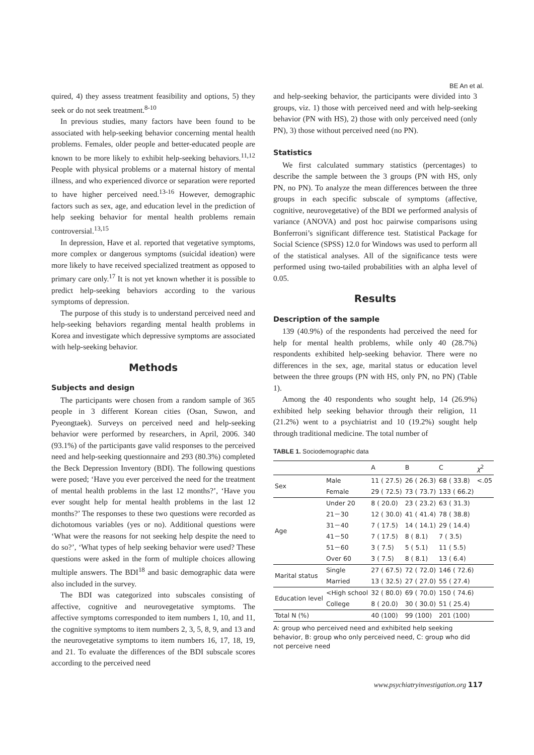BE An et al.
quired, 4) they assess treatment feasibility and options, 5) they seek or do not seek treatment.<sup>8-10</sup>
In previous studies, many factors have been found to be associated with help-seeking behavior concerning mental health problems. Females, older people and better-educated people are known to be more likely to exhibit help-seeking behaviors.<sup>11,12</sup> People with physical problems or a maternal history of mental illness, and who experienced divorce or separation were reported to have higher perceived need.<sup>13-16</sup> However, demographic factors such as sex, age, and education level in the prediction of help seeking behavior for mental health problems remain controversial.<sup>13,15</sup>
In depression, Have et al. reported that vegetative symptoms, more complex or dangerous symptoms (suicidal ideation) were more likely to have received specialized treatment as opposed to primary care only.<sup>17</sup> It is not yet known whether it is possible to predict help-seeking behaviors according to the various symptoms of depression.
The purpose of this study is to understand perceived need and help-seeking behaviors regarding mental health problems in Korea and investigate which depressive symptoms are associated with help-seeking behavior.
Methods
Subjects and design
The participants were chosen from a random sample of 365 people in 3 different Korean cities (Osan, Suwon, and Pyeongtaek). Surveys on perceived need and help-seeking behavior were performed by researchers, in April, 2006. 340 (93.1%) of the participants gave valid responses to the perceived need and help-seeking questionnaire and 293 (80.3%) completed the Beck Depression Inventory (BDI). The following questions were posed; ‘Have you ever perceived the need for the treatment of mental health problems in the last 12 months?’, ‘Have you ever sought help for mental health problems in the last 12 months?’ The responses to these two questions were recorded as dichotomous variables (yes or no). Additional questions were ‘What were the reasons for not seeking help despite the need to do so?’, ‘What types of help seeking behavior were used? These questions were asked in the form of multiple choices allowing multiple answers. The BDI<sup>18</sup> and basic demographic data were also included in the survey.
The BDI was categorized into subscales consisting of affective, cognitive and neurovegetative symptoms. The affective symptoms corresponded to item numbers 1, 10, and 11, the cognitive symptoms to item numbers 2, 3, 5, 8, 9, and 13 and the neurovegetative symptoms to item numbers 16, 17, 18, 19, and 21. To evaluate the differences of the BDI subscale scores according to the perceived need
and help-seeking behavior, the participants were divided into 3 groups, viz. 1) those with perceived need and with help-seeking behavior (PN with HS), 2) those with only perceived need (only PN), 3) those without perceived need (no PN).
Statistics
We first calculated summary statistics (percentages) to describe the sample between the 3 groups (PN with HS, only PN, no PN). To analyze the mean differences between the three groups in each specific subscale of symptoms (affective, cognitive, neurovegetative) of the BDI we performed analysis of variance (ANOVA) and post hoc pairwise comparisons using Bonferroni’s significant difference test. Statistical Package for Social Science (SPSS) 12.0 for Windows was used to perform all of the statistical analyses. All of the significance tests were performed using two-tailed probabilities with an alpha level of 0.05.
Results
Description of the sample
139 (40.9%) of the respondents had perceived the need for help for mental health problems, while only 40 (28.7%) respondents exhibited help-seeking behavior. There were no differences in the sex, age, marital status or education level between the three groups (PN with HS, only PN, no PN) (Table 1).
Among the 40 respondents who sought help, 14 (26.9%) exhibited help seeking behavior through their religion, 11 (21.2%) went to a psychiatrist and 10 (19.2%) sought help through traditional medicine. The total number of
TABLE 1. Sociodemographic data
| | | A | B | C | χ<sup>2</sup> |
| --- | --- | --- | --- | --- | --- |
| Sex | Male | 11 ( 27.5) | 26 ( 26.3) | 68 ( 33.8) | <.05 |
| | Female | 29 ( 72.5) | 73 ( 73.7) | 133 ( 66.2) | |
| Age | Under 20 | 8 ( 20.0) | 23 ( 23.2) | 63 ( 31.3) | |
| | 21－30 | 12 ( 30.0) | 41 ( 41.4) | 78 ( 38.8) | |
| | 31－40 | 7 ( 17.5) | 14 ( 14.1) | 29 ( 14.4) | |
| | 41－50 | 7 ( 17.5) | 8 ( 8.1) | 7 ( 3.5) | |
| | 51－60 | 3 ( 7.5) | 5 ( 5.1) | 11 ( 5.5) | |
| | Over 60 | 3 ( 7.5) | 8 ( 8.1) | 13 ( 6.4) | |
| Marital status | Single | 27 ( 67.5) | 72 ( 72.0) | 146 ( 72.6) | |
| | Married | 13 ( 32.5) | 27 ( 27.0) | 55 ( 27.4) | |
| Education level | <High school | 32 ( 80.0) | 69 ( 70.0) | 150 ( 74.6) | |
| | College | 8 ( 20.0) | 30 ( 30.0) | 51 ( 25.4) | |
| Total N (%) | | 40 (100) | 99 (100) | 201 (100) | |
A: group who perceived need and exhibited help seeking behavior, B: group who only perceived need, C: group who did not perceive need
www.psychiatryinvestigation.org 117